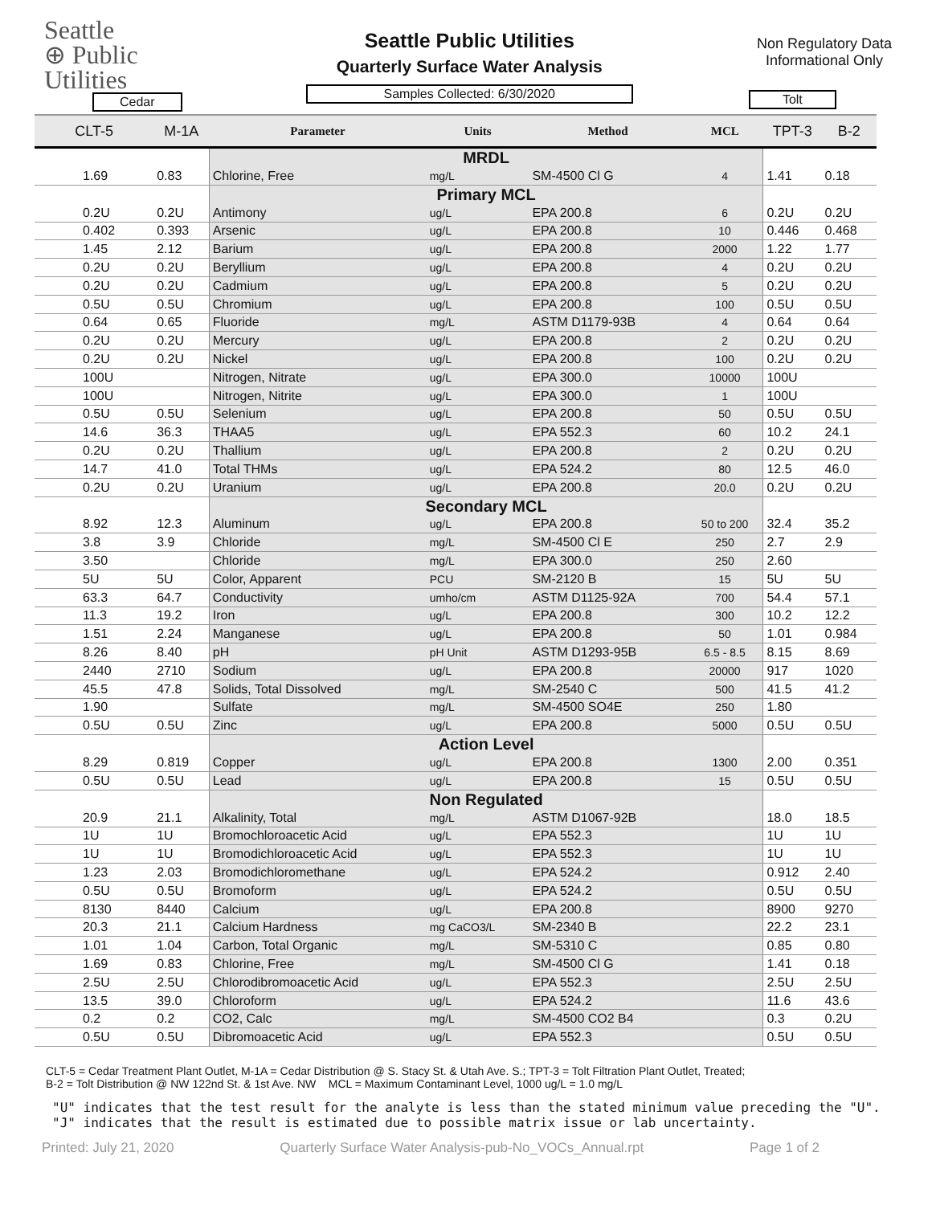Seattle
⊕ Public
Utilities
Cedar
Seattle Public Utilities
Quarterly Surface Water Analysis
Samples Collected: 6/30/2020
Non Regulatory Data
Informational Only
Tolt
| CLT-5 | M-1A | Parameter | Units | Method | MCL | TPT-3 | B-2 |
| --- | --- | --- | --- | --- | --- | --- | --- |
| | | MRDL | | | | | |
| 1.69 | 0.83 | Chlorine, Free | mg/L | SM-4500 Cl G | 4 | 1.41 | 0.18 |
| | | Primary MCL | | | | | |
| 0.2U | 0.2U | Antimony | ug/L | EPA 200.8 | 6 | 0.2U | 0.2U |
| 0.402 | 0.393 | Arsenic | ug/L | EPA 200.8 | 10 | 0.446 | 0.468 |
| 1.45 | 2.12 | Barium | ug/L | EPA 200.8 | 2000 | 1.22 | 1.77 |
| 0.2U | 0.2U | Beryllium | ug/L | EPA 200.8 | 4 | 0.2U | 0.2U |
| 0.2U | 0.2U | Cadmium | ug/L | EPA 200.8 | 5 | 0.2U | 0.2U |
| 0.5U | 0.5U | Chromium | ug/L | EPA 200.8 | 100 | 0.5U | 0.5U |
| 0.64 | 0.65 | Fluoride | mg/L | ASTM D1179-93B | 4 | 0.64 | 0.64 |
| 0.2U | 0.2U | Mercury | ug/L | EPA 200.8 | 2 | 0.2U | 0.2U |
| 0.2U | 0.2U | Nickel | ug/L | EPA 200.8 | 100 | 0.2U | 0.2U |
| 100U | | Nitrogen, Nitrate | ug/L | EPA 300.0 | 10000 | 100U | |
| 100U | | Nitrogen, Nitrite | ug/L | EPA 300.0 | 1 | 100U | |
| 0.5U | 0.5U | Selenium | ug/L | EPA 200.8 | 50 | 0.5U | 0.5U |
| 14.6 | 36.3 | THAA5 | ug/L | EPA 552.3 | 60 | 10.2 | 24.1 |
| 0.2U | 0.2U | Thallium | ug/L | EPA 200.8 | 2 | 0.2U | 0.2U |
| 14.7 | 41.0 | Total THMs | ug/L | EPA 524.2 | 80 | 12.5 | 46.0 |
| 0.2U | 0.2U | Uranium | ug/L | EPA 200.8 | 20.0 | 0.2U | 0.2U |
| | | Secondary MCL | | | | | |
| 8.92 | 12.3 | Aluminum | ug/L | EPA 200.8 | 50 to 200 | 32.4 | 35.2 |
| 3.8 | 3.9 | Chloride | mg/L | SM-4500 Cl E | 250 | 2.7 | 2.9 |
| 3.50 | | Chloride | mg/L | EPA 300.0 | 250 | 2.60 | |
| 5U | 5U | Color, Apparent | PCU | SM-2120 B | 15 | 5U | 5U |
| 63.3 | 64.7 | Conductivity | umho/cm | ASTM D1125-92A | 700 | 54.4 | 57.1 |
| 11.3 | 19.2 | Iron | ug/L | EPA 200.8 | 300 | 10.2 | 12.2 |
| 1.51 | 2.24 | Manganese | ug/L | EPA 200.8 | 50 | 1.01 | 0.984 |
| 8.26 | 8.40 | pH | pH Unit | ASTM D1293-95B | 6.5 - 8.5 | 8.15 | 8.69 |
| 2440 | 2710 | Sodium | ug/L | EPA 200.8 | 20000 | 917 | 1020 |
| 45.5 | 47.8 | Solids, Total Dissolved | mg/L | SM-2540 C | 500 | 41.5 | 41.2 |
| 1.90 | | Sulfate | mg/L | SM-4500 SO4E | 250 | 1.80 | |
| 0.5U | 0.5U | Zinc | ug/L | EPA 200.8 | 5000 | 0.5U | 0.5U |
| | | Action Level | | | | | |
| 8.29 | 0.819 | Copper | ug/L | EPA 200.8 | 1300 | 2.00 | 0.351 |
| 0.5U | 0.5U | Lead | ug/L | EPA 200.8 | 15 | 0.5U | 0.5U |
| | | Non Regulated | | | | | |
| 20.9 | 21.1 | Alkalinity, Total | mg/L | ASTM D1067-92B | | 18.0 | 18.5 |
| 1U | 1U | Bromochloroacetic Acid | ug/L | EPA 552.3 | | 1U | 1U |
| 1U | 1U | Bromodichloroacetic Acid | ug/L | EPA 552.3 | | 1U | 1U |
| 1.23 | 2.03 | Bromodichloromethane | ug/L | EPA 524.2 | | 0.912 | 2.40 |
| 0.5U | 0.5U | Bromoform | ug/L | EPA 524.2 | | 0.5U | 0.5U |
| 8130 | 8440 | Calcium | ug/L | EPA 200.8 | | 8900 | 9270 |
| 20.3 | 21.1 | Calcium Hardness | mg CaCO3/L | SM-2340 B | | 22.2 | 23.1 |
| 1.01 | 1.04 | Carbon, Total Organic | mg/L | SM-5310 C | | 0.85 | 0.80 |
| 1.69 | 0.83 | Chlorine, Free | mg/L | SM-4500 Cl G | | 1.41 | 0.18 |
| 2.5U | 2.5U | Chlorodibromoacetic Acid | ug/L | EPA 552.3 | | 2.5U | 2.5U |
| 13.5 | 39.0 | Chloroform | ug/L | EPA 524.2 | | 11.6 | 43.6 |
| 0.2 | 0.2 | CO2, Calc | mg/L | SM-4500 CO2 B4 | | 0.3 | 0.2U |
| 0.5U | 0.5U | Dibromoacetic Acid | ug/L | EPA 552.3 | | 0.5U | 0.5U |
CLT-5 = Cedar Treatment Plant Outlet, M-1A = Cedar Distribution @ S. Stacy St. & Utah Ave. S.; TPT-3 = Tolt Filtration Plant Outlet, Treated;
B-2 = Tolt Distribution @ NW 122nd St. & 1st Ave. NW MCL = Maximum Contaminant Level, 1000 ug/L = 1.0 mg/L
"U" indicates that the test result for the analyte is less than the stated minimum value preceding the "U".
"J" indicates that the result is estimated due to possible matrix issue or lab uncertainty.
Printed: July 21, 2020 Quarterly Surface Water Analysis-pub-No_VOCs_Annual.rpt Page 1 of 2